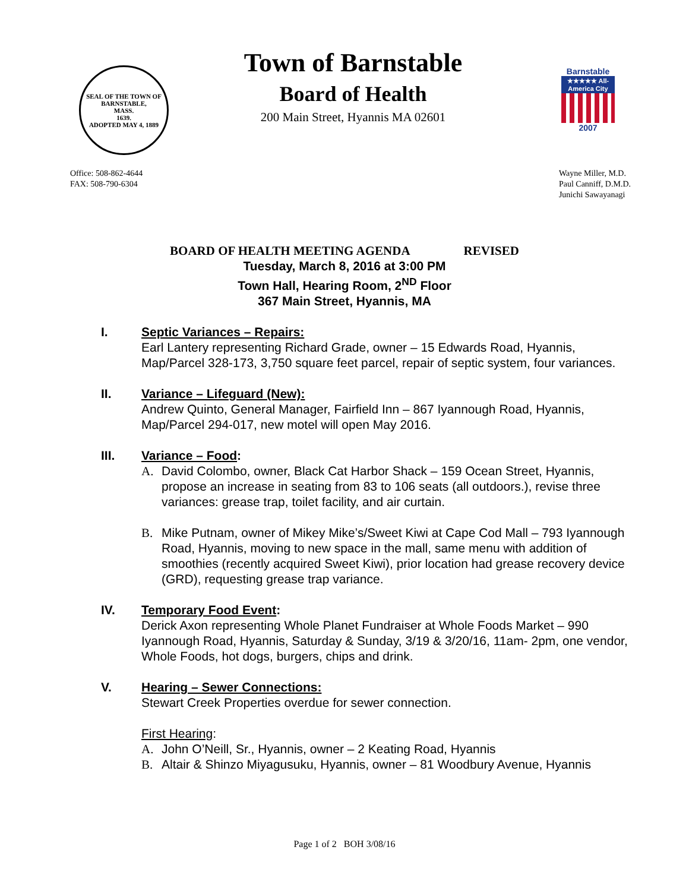SEAL OF THE TOWN OF
BARNSTABLE,
MASS.
1639.
ADOPTED MAY 4, 1889
Town of Barnstable
Board of Health
200 Main Street, Hyannis MA 02601
Barnstable
★★★★★ All-America City
2007
Office: 508-862-4644
FAX: 508-790-6304
Wayne Miller, M.D.
Paul Canniff, D.M.D.
Junichi Sawayanagi
BOARD OF HEALTH MEETING AGENDA REVISED
Tuesday, March 8, 2016 at 3:00 PM
Town Hall, Hearing Room, 2<sup>ND</sup> Floor
367 Main Street, Hyannis, MA
I. Septic Variances – Repairs:
Earl Lantery representing Richard Grade, owner – 15 Edwards Road, Hyannis, Map/Parcel 328-173, 3,750 square feet parcel, repair of septic system, four variances.
II. Variance – Lifeguard (New):
Andrew Quinto, General Manager, Fairfield Inn – 867 Iyannough Road, Hyannis, Map/Parcel 294-017, new motel will open May 2016.
III. Variance – Food:
A. David Colombo, owner, Black Cat Harbor Shack – 159 Ocean Street, Hyannis, propose an increase in seating from 83 to 106 seats (all outdoors.), revise three variances: grease trap, toilet facility, and air curtain.
B. Mike Putnam, owner of Mikey Mike’s/Sweet Kiwi at Cape Cod Mall – 793 Iyannough Road, Hyannis, moving to new space in the mall, same menu with addition of smoothies (recently acquired Sweet Kiwi), prior location had grease recovery device (GRD), requesting grease trap variance.
IV. Temporary Food Event:
Derick Axon representing Whole Planet Fundraiser at Whole Foods Market – 990 Iyannough Road, Hyannis, Saturday & Sunday, 3/19 & 3/20/16, 11am- 2pm, one vendor, Whole Foods, hot dogs, burgers, chips and drink.
V. Hearing – Sewer Connections:
Stewart Creek Properties overdue for sewer connection.
First Hearing:
A. John O’Neill, Sr., Hyannis, owner – 2 Keating Road, Hyannis
B. Altair & Shinzo Miyagusuku, Hyannis, owner – 81 Woodbury Avenue, Hyannis
Page 1 of 2 BOH 3/08/16